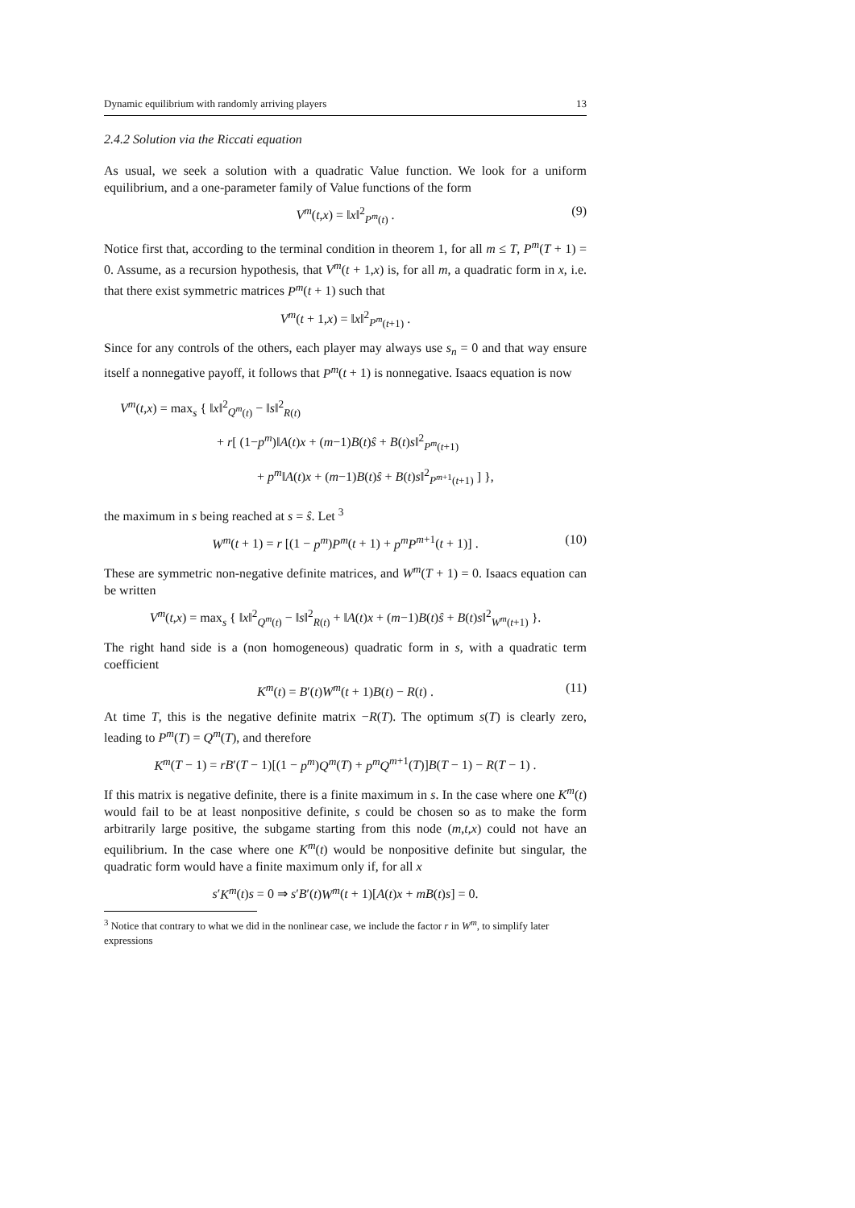Dynamic equilibrium with randomly arriving players 13
2.4.2 Solution via the Riccati equation
As usual, we seek a solution with a quadratic Value function. We look for a uniform equilibrium, and a one-parameter family of Value functions of the form
V<sup>m</sup>(t,x) = ‖x‖<sup>2</sup><sub>P<sup>m</sup>(t)</sub> . (9)
Notice first that, according to the terminal condition in theorem 1, for all m ≤ T, P<sup>m</sup>(T + 1) = 0. Assume, as a recursion hypothesis, that V<sup>m</sup>(t + 1,x) is, for all m, a quadratic form in x, i.e. that there exist symmetric matrices P<sup>m</sup>(t + 1) such that
V<sup>m</sup>(t + 1,x) = ‖x‖<sup>2</sup><sub>P<sup>m</sup>(t+1)</sub> .
Since for any controls of the others, each player may always use s<sub>n</sub> = 0 and that way ensure itself a nonnegative payoff, it follows that P<sup>m</sup>(t + 1) is nonnegative. Isaacs equation is now
V<sup>m</sup>(t,x) = max<sub>s</sub> { ‖x‖<sup>2</sup><sub>Q<sup>m</sup>(t)</sub> − ‖s‖<sup>2</sup><sub>R(t)</sub>
+ r[ (1−p<sup>m</sup>)‖A(t)x + (m−1)B(t)ŝ + B(t)s‖<sup>2</sup><sub>P<sup>m</sup>(t+1)</sub>
+ p<sup>m</sup>‖A(t)x + (m−1)B(t)ŝ + B(t)s‖<sup>2</sup><sub>P<sup>m+1</sup>(t+1)</sub> ] },
the maximum in s being reached at s = ŝ. Let <sup>3</sup>
W<sup>m</sup>(t + 1) = r [(1 − p<sup>m</sup>)P<sup>m</sup>(t + 1) + p<sup>m</sup>P<sup>m+1</sup>(t + 1)] . (10)
These are symmetric non-negative definite matrices, and W<sup>m</sup>(T + 1) = 0. Isaacs equation can be written
V<sup>m</sup>(t,x) = max<sub>s</sub> { ‖x‖<sup>2</sup><sub>Q<sup>m</sup>(t)</sub> − ‖s‖<sup>2</sup><sub>R(t)</sub> + ‖A(t)x + (m−1)B(t)ŝ + B(t)s‖<sup>2</sup><sub>W<sup>m</sup>(t+1)</sub> }.
The right hand side is a (non homogeneous) quadratic form in s, with a quadratic term coefficient
K<sup>m</sup>(t) = B′(t)W<sup>m</sup>(t + 1)B(t) − R(t) . (11)
At time T, this is the negative definite matrix −R(T). The optimum s(T) is clearly zero, leading to P<sup>m</sup>(T) = Q<sup>m</sup>(T), and therefore
K<sup>m</sup>(T − 1) = rB′(T − 1)[(1 − p<sup>m</sup>)Q<sup>m</sup>(T) + p<sup>m</sup>Q<sup>m+1</sup>(T)]B(T − 1) − R(T − 1) .
If this matrix is negative definite, there is a finite maximum in s. In the case where one K<sup>m</sup>(t) would fail to be at least nonpositive definite, s could be chosen so as to make the form arbitrarily large positive, the subgame starting from this node (m,t,x) could not have an equilibrium. In the case where one K<sup>m</sup>(t) would be nonpositive definite but singular, the quadratic form would have a finite maximum only if, for all x
s′K<sup>m</sup>(t)s = 0 ⇒ s′B′(t)W<sup>m</sup>(t + 1)[A(t)x + mB(t)s] = 0.
<sup>3</sup> Notice that contrary to what we did in the nonlinear case, we include the factor r in W<sup>m</sup>, to simplify later expressions